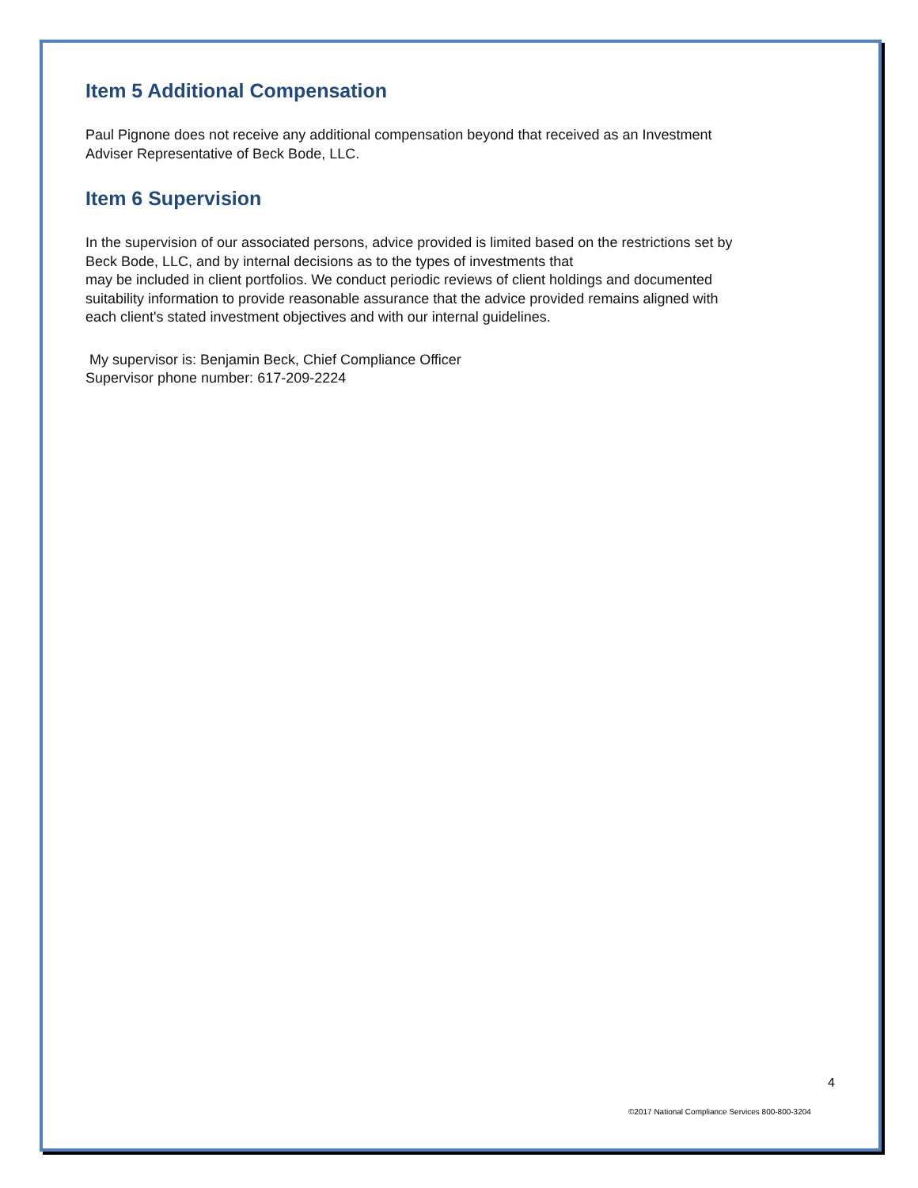Item 5 Additional Compensation
Paul Pignone does not receive any additional compensation beyond that received as an Investment
Adviser Representative of Beck Bode, LLC.
Item 6 Supervision
In the supervision of our associated persons, advice provided is limited based on the restrictions set by
Beck Bode, LLC, and by internal decisions as to the types of investments that
may be included in client portfolios. We conduct periodic reviews of client holdings and documented
suitability information to provide reasonable assurance that the advice provided remains aligned with
each client's stated investment objectives and with our internal guidelines.
My supervisor is: Benjamin Beck, Chief Compliance Officer
Supervisor phone number: 617-209-2224
4
©2017 National Compliance Services 800-800-3204